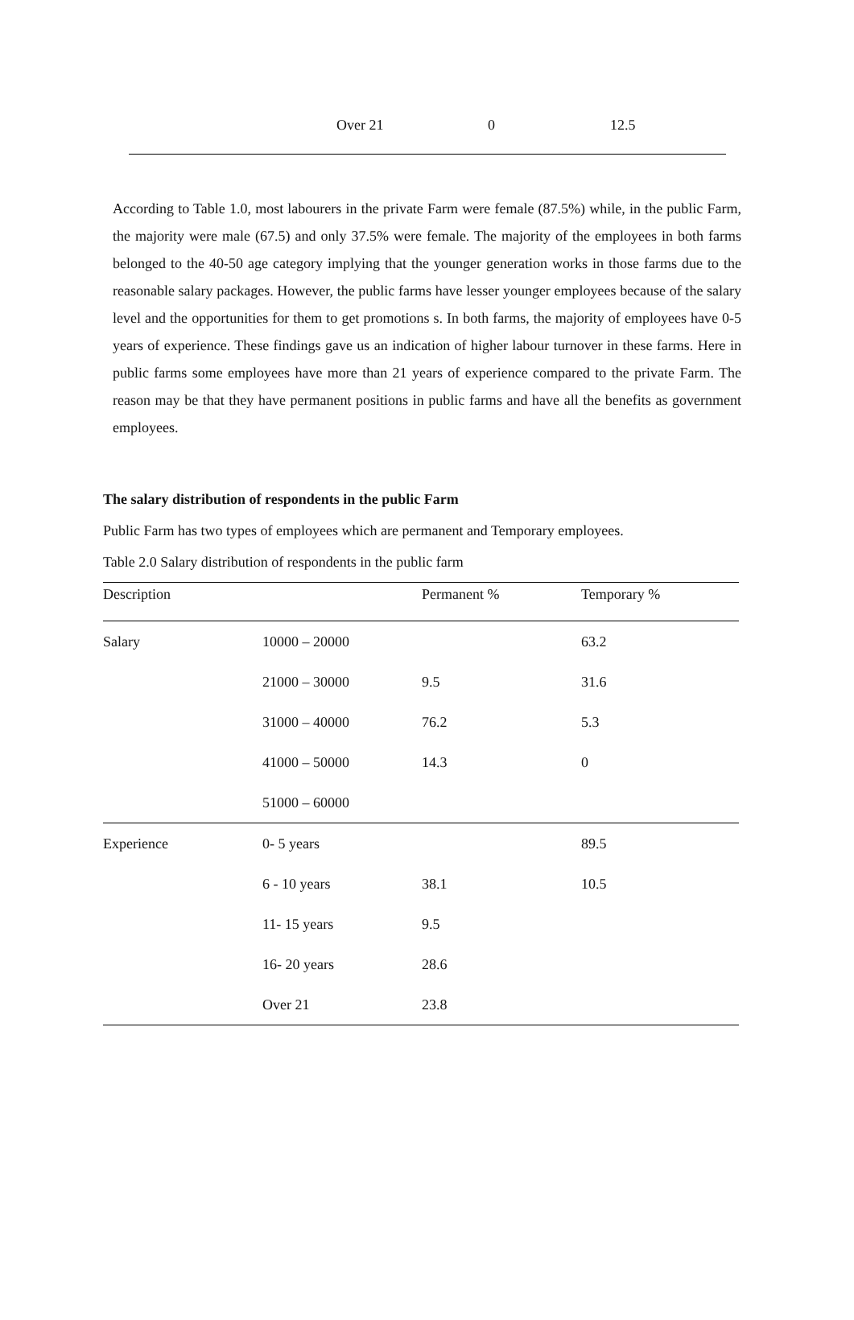| | Over 21 | 0 | 12.5 |
According to Table 1.0, most labourers in the private Farm were female (87.5%) while, in the public Farm, the majority were male (67.5) and only 37.5% were female. The majority of the employees in both farms belonged to the 40-50 age category implying that the younger generation works in those farms due to the reasonable salary packages. However, the public farms have lesser younger employees because of the salary level and the opportunities for them to get promotions s. In both farms, the majority of employees have 0-5 years of experience. These findings gave us an indication of higher labour turnover in these farms. Here in public farms some employees have more than 21 years of experience compared to the private Farm. The reason may be that they have permanent positions in public farms and have all the benefits as government employees.
The salary distribution of respondents in the public Farm
Public Farm has two types of employees which are permanent and Temporary employees.
Table 2.0 Salary distribution of respondents in the public farm
| Description | | Permanent % | Temporary % |
| --- | --- | --- | --- |
| Salary | 10000 – 20000 | | 63.2 |
| | 21000 – 30000 | 9.5 | 31.6 |
| | 31000 – 40000 | 76.2 | 5.3 |
| | 41000 – 50000 | 14.3 | 0 |
| | 51000 – 60000 | | |
| Experience | 0- 5 years | | 89.5 |
| | 6 - 10 years | 38.1 | 10.5 |
| | 11- 15 years | 9.5 | |
| | 16- 20 years | 28.6 | |
| | Over 21 | 23.8 | |